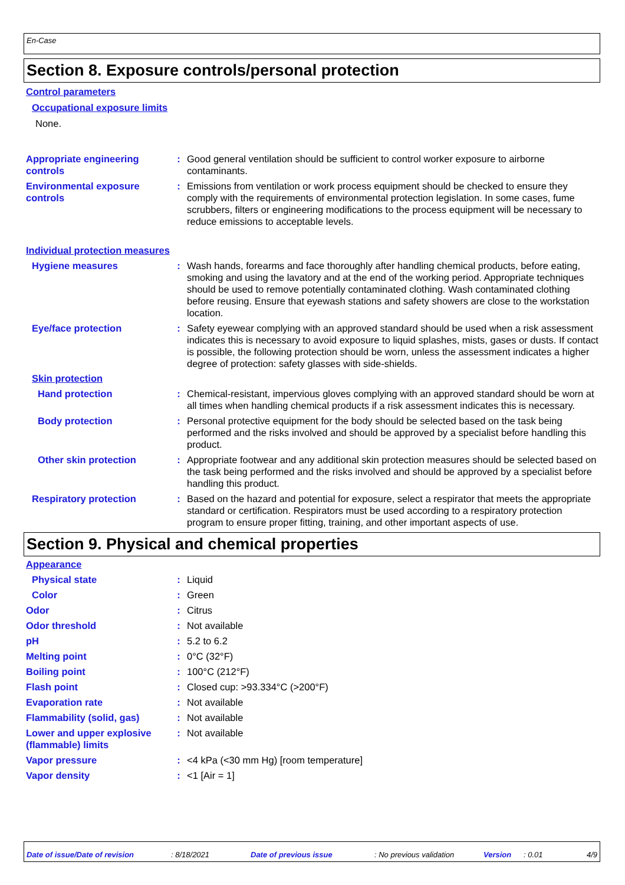En-Case
Section 8. Exposure controls/personal protection
Control parameters
Occupational exposure limits
None.
Appropriate engineering controls
: Good general ventilation should be sufficient to control worker exposure to airborne contaminants.
Environmental exposure controls
: Emissions from ventilation or work process equipment should be checked to ensure they comply with the requirements of environmental protection legislation. In some cases, fume scrubbers, filters or engineering modifications to the process equipment will be necessary to reduce emissions to acceptable levels.
Individual protection measures
Hygiene measures : Wash hands, forearms and face thoroughly after handling chemical products, before eating, smoking and using the lavatory and at the end of the working period. Appropriate techniques should be used to remove potentially contaminated clothing. Wash contaminated clothing before reusing. Ensure that eyewash stations and safety showers are close to the workstation location.
Eye/face protection : Safety eyewear complying with an approved standard should be used when a risk assessment indicates this is necessary to avoid exposure to liquid splashes, mists, gases or dusts. If contact is possible, the following protection should be worn, unless the assessment indicates a higher degree of protection: safety glasses with side-shields.
Skin protection
Hand protection : Chemical-resistant, impervious gloves complying with an approved standard should be worn at all times when handling chemical products if a risk assessment indicates this is necessary.
Body protection : Personal protective equipment for the body should be selected based on the task being performed and the risks involved and should be approved by a specialist before handling this product.
Other skin protection : Appropriate footwear and any additional skin protection measures should be selected based on the task being performed and the risks involved and should be approved by a specialist before handling this product.
Respiratory protection : Based on the hazard and potential for exposure, select a respirator that meets the appropriate standard or certification. Respirators must be used according to a respiratory protection program to ensure proper fitting, training, and other important aspects of use.
Section 9. Physical and chemical properties
Appearance
Physical state : Liquid
Color : Green
Odor : Citrus
Odor threshold : Not available
pH : 5.2 to 6.2
Melting point : 0°C (32°F)
Boiling point : 100°C (212°F)
Flash point : Closed cup: >93.334°C (>200°F)
Evaporation rate : Not available
Flammability (solid, gas)
: Not available
Lower and upper explosive (flammable) limits
: Not available
Vapor pressure : <4 kPa (<30 mm Hg) [room temperature]
Vapor density : <1 [Air = 1]
Date of issue/Date of revision: 8/18/2021 Date of previous issue: No previous validation Version: 0.01 4/9